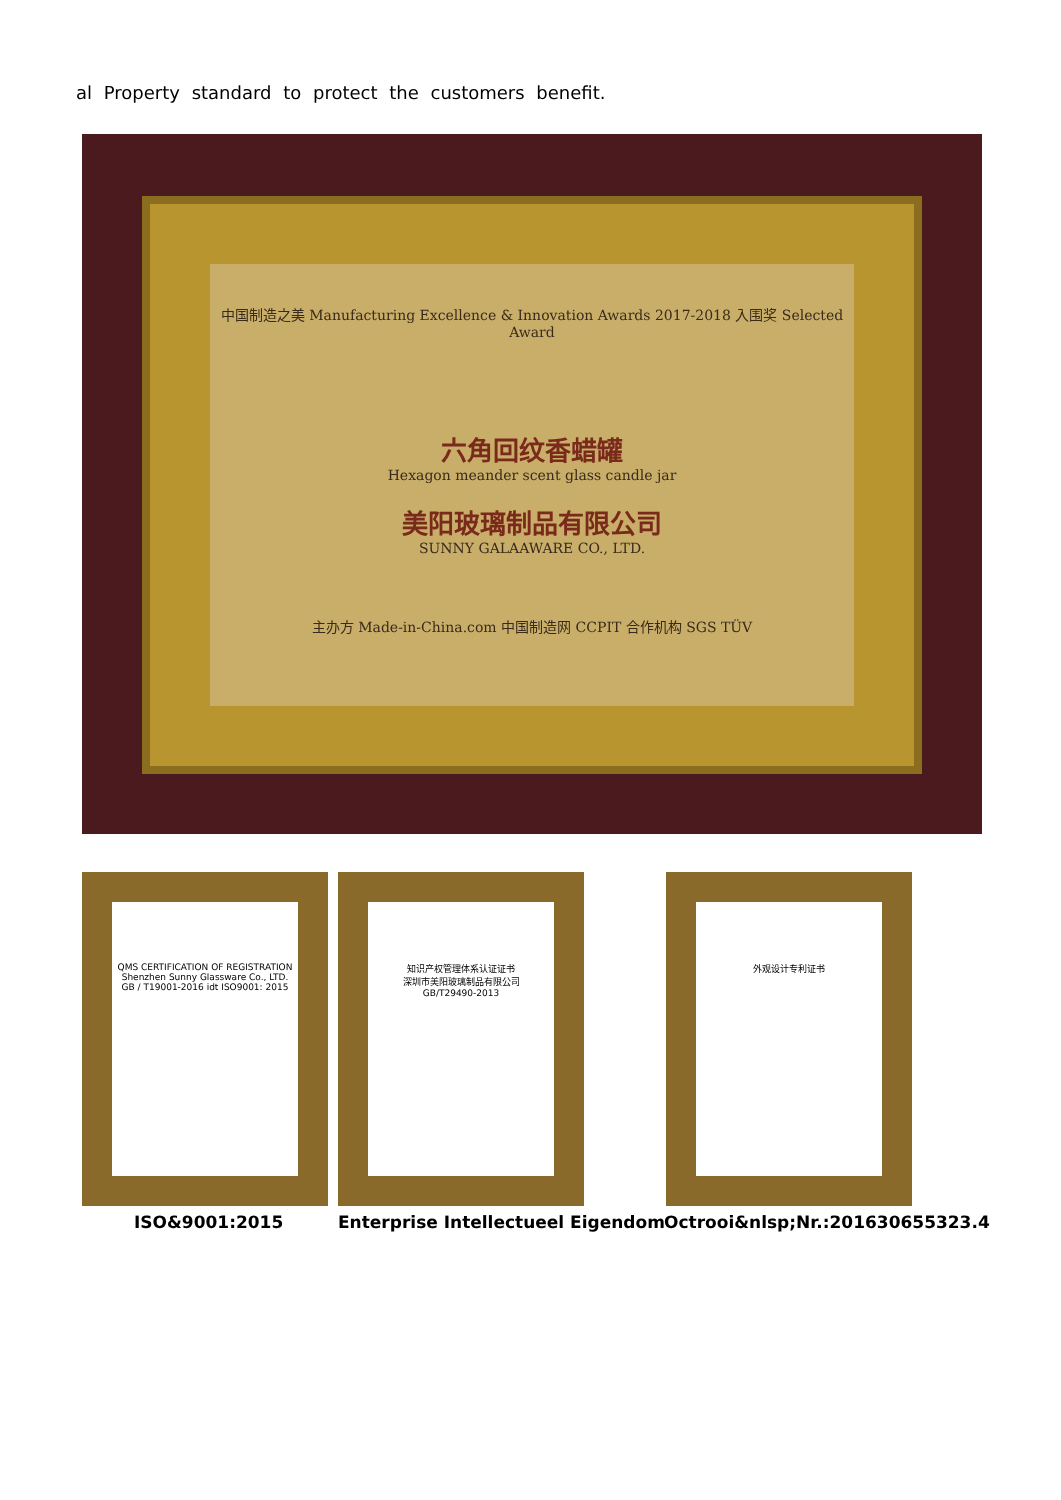al Property standard to protect the customers benefit.
中国制造之美 Manufacturing Excellence & Innovation Awards 2017-2018 入围奖 Selected Award
六角回纹香蜡罐
Hexagon meander scent glass candle jar
美阳玻璃制品有限公司
SUNNY GALAAWARE CO., LTD.
主办方 Made-in-China.com 中国制造网 CCPIT 合作机构 SGS TÜV
QMS CERTIFICATION OF REGISTRATION
Shenzhen Sunny Glassware Co., LTD.
GB / T19001-2016 idt ISO9001: 2015
知识产权管理体系认证证书
深圳市美阳玻璃制品有限公司
GB/T29490-2013
外观设计专利证书
ISO&9001:2015 Enterprise Intellectueel Eigendom Octrooi&nlsp;Nr.:201630655323.4